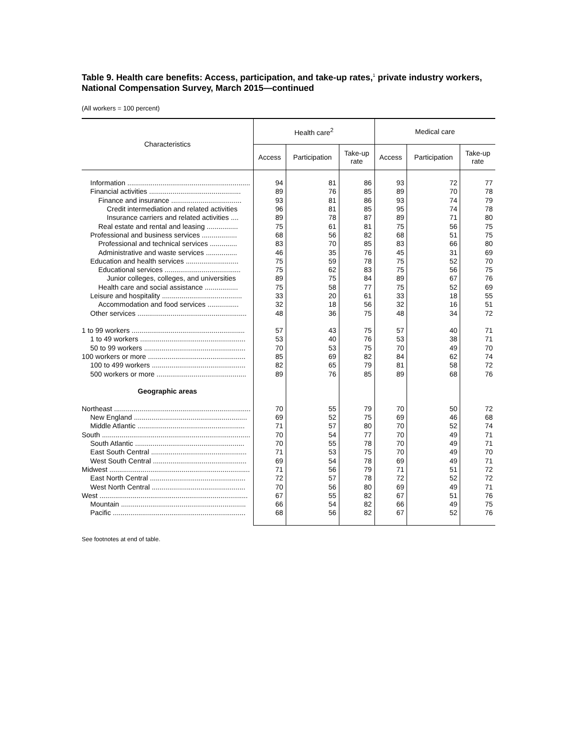Table 9. Health care benefits: Access, participation, and take-up rates,<sup>1</sup> private industry workers, National Compensation Survey, March 2015—continued
(All workers = 100 percent)
| Characteristics | Health care<sup>2</sup> | | | Medical care | | |
| --- | --- | --- | --- | --- | --- | --- |
| | Access | Participation | Take-up rate | Access | Participation | Take-up rate |
| Information ............................................................... | 94 | 81 | 86 | 93 | 72 | 77 |
| Financial activities ............................................... | 89 | 76 | 85 | 89 | 70 | 78 |
| Finance and insurance .................................... | 93 | 81 | 86 | 93 | 74 | 79 |
| Credit intermediation and related activities | 96 | 81 | 85 | 95 | 74 | 78 |
| Insurance carriers and related activities .... | 89 | 78 | 87 | 89 | 71 | 80 |
| Real estate and rental and leasing ................ | 75 | 61 | 81 | 75 | 56 | 75 |
| Professional and business services .................. | 68 | 56 | 82 | 68 | 51 | 75 |
| Professional and technical services .............. | 83 | 70 | 85 | 83 | 66 | 80 |
| Administrative and waste services ................ | 46 | 35 | 76 | 45 | 31 | 69 |
| Education and health services ........................... | 75 | 59 | 78 | 75 | 52 | 70 |
| Educational services ....................................... | 75 | 62 | 83 | 75 | 56 | 75 |
| Junior colleges, colleges, and universities | 89 | 75 | 84 | 89 | 67 | 76 |
| Health care and social assistance ................. | 75 | 58 | 77 | 75 | 52 | 69 |
| Leisure and hospitality ......................................... | 33 | 20 | 61 | 33 | 18 | 55 |
| Accommodation and food services ................ | 32 | 18 | 56 | 32 | 16 | 51 |
| Other services ........................................................ | 48 | 36 | 75 | 48 | 34 | 72 |
| 1 to 99 workers .......................................................... | 57 | 43 | 75 | 57 | 40 | 71 |
| 1 to 49 workers ...................................................... | 53 | 40 | 76 | 53 | 38 | 71 |
| 50 to 99 workers .................................................... | 70 | 53 | 75 | 70 | 49 | 70 |
| 100 workers or more .................................................. | 85 | 69 | 82 | 84 | 62 | 74 |
| 100 to 499 workers ................................................ | 82 | 65 | 79 | 81 | 58 | 72 |
| 500 workers or more .............................................. | 89 | 76 | 85 | 89 | 68 | 76 |
| Geographic areas | | | | | | |
| Northeast ...................................................................... | 70 | 55 | 79 | 70 | 50 | 72 |
| New England .......................................................... | 69 | 52 | 75 | 69 | 46 | 68 |
| Middle Atlantic ....................................................... | 71 | 57 | 80 | 70 | 52 | 74 |
| South ............................................................................ | 70 | 54 | 77 | 70 | 49 | 71 |
| South Atlantic ........................................................ | 70 | 55 | 78 | 70 | 49 | 71 |
| East South Central ................................................. | 71 | 53 | 75 | 70 | 49 | 70 |
| West South Central ................................................ | 69 | 54 | 78 | 69 | 49 | 71 |
| Midwest ........................................................................ | 71 | 56 | 79 | 71 | 51 | 72 |
| East North Central ................................................. | 72 | 57 | 78 | 72 | 52 | 72 |
| West North Central ................................................ | 70 | 56 | 80 | 69 | 49 | 71 |
| West ............................................................................ | 67 | 55 | 82 | 67 | 51 | 76 |
| Mountain ................................................................ | 66 | 54 | 82 | 66 | 49 | 75 |
| Pacific .................................................................... | 68 | 56 | 82 | 67 | 52 | 76 |
See footnotes at end of table.